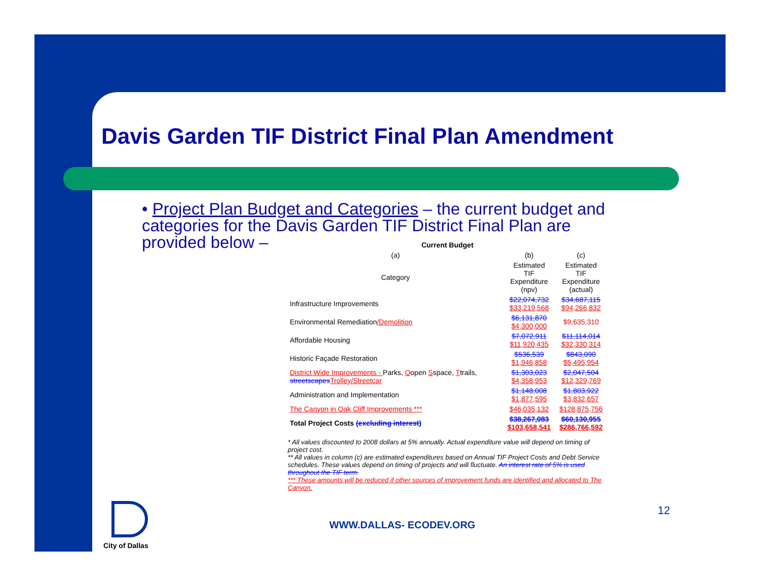Davis Garden TIF District Final Plan Amendment
• Project Plan Budget and Categories – the current budget and categories for the Davis Garden TIF District Final Plan are provided below –
| Current Budget | | |
| --- | --- | --- |
| (a) | (b) | (c) |
| Category | Estimated TIF Expenditure (npv) | Estimated TIF Expenditure (actual) |
| Infrastructure Improvements | $22,074,732 $33,219,568 | $34,687,115 $94,266,832 |
| Environmental Remediation /Demolition | $6,131,870 $4,300,000 | $9,635,310 |
| Affordable Housing | $7,072,911 $11,920,435 | $11,114,014 $32,330,314 |
| Historic Façade Restoration | $536,539 $1,946,858 | $843,090 $5,495,954 |
| District Wide Improvements - Parks, O open S space, T trails, streetscapes Trolley/Streetcar | $1,303,023 $4,358,953 | $2,047,504 $12,329,769 |
| Administration and Implementation | $1,148,008 $1,877,595 | $1,803,922 $3,832,657 |
| The Canyon in Oak Cliff Improvements *** | $46,035,132 | $128,875,756 |
| Total Project Costs (excluding interest) | $38,267,083 $103,658,541 | $60,130,955 $286,766,592 |
* All values discounted to 2008 dollars at 5% annually. Actual expenditure value will depend on timing of project cost.
** All values in column (c) are estimated expenditures based on Annual TIF Project Costs and Debt Service schedules. These values depend on timing of projects and will fluctuate. An interest rate of 5% is used throughout the TIF term.
*** These amounts will be reduced if other sources of improvement funds are identified and allocated to The Canyon.
WWW.DALLAS- ECODEV.ORG
12
City of Dallas